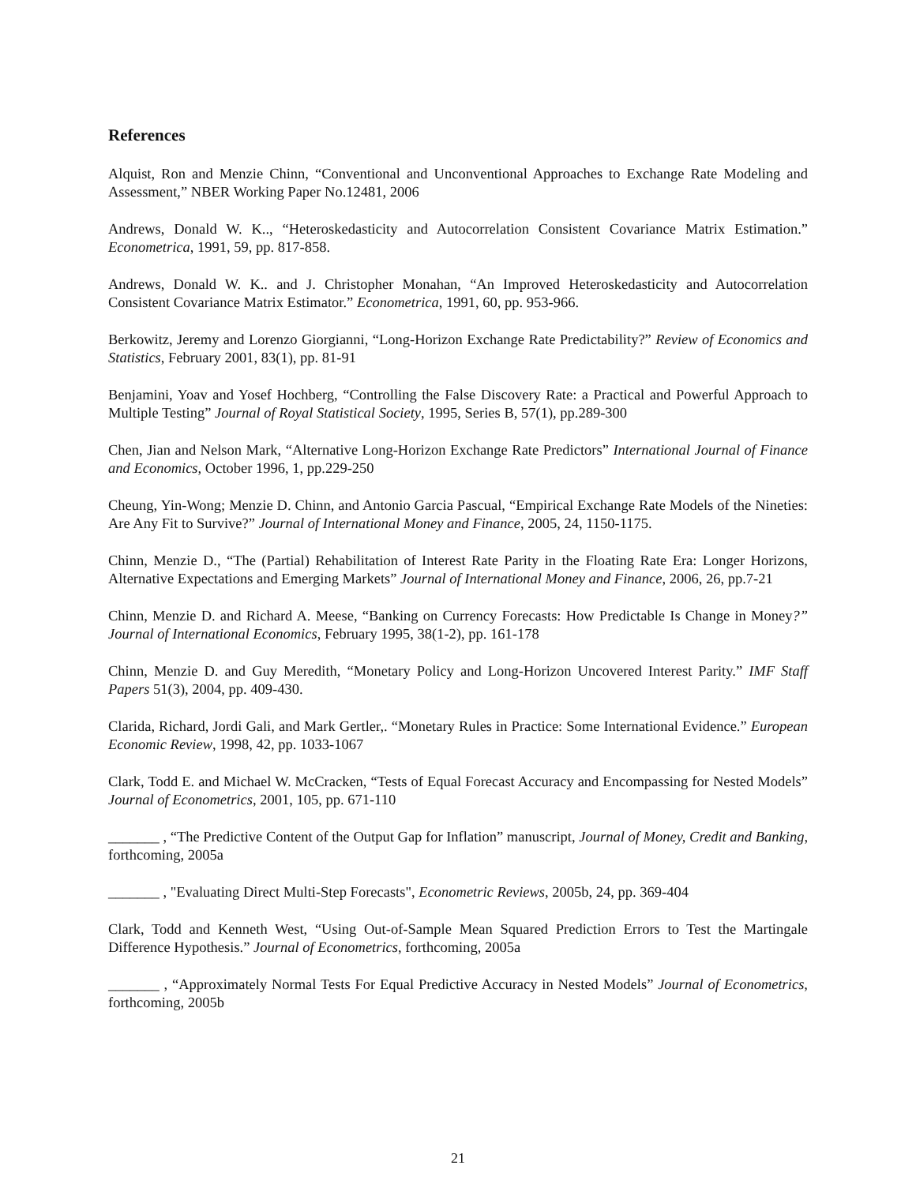References
Alquist, Ron and Menzie Chinn, “Conventional and Unconventional Approaches to Exchange Rate Modeling and Assessment,” NBER Working Paper No.12481, 2006
Andrews, Donald W. K.., “Heteroskedasticity and Autocorrelation Consistent Covariance Matrix Estimation.” Econometrica, 1991, 59, pp. 817-858.
Andrews, Donald W. K.. and J. Christopher Monahan, “An Improved Heteroskedasticity and Autocorrelation Consistent Covariance Matrix Estimator.” Econometrica, 1991, 60, pp. 953-966.
Berkowitz, Jeremy and Lorenzo Giorgianni, “Long-Horizon Exchange Rate Predictability?” Review of Economics and Statistics, February 2001, 83(1), pp. 81-91
Benjamini, Yoav and Yosef Hochberg, “Controlling the False Discovery Rate: a Practical and Powerful Approach to Multiple Testing” Journal of Royal Statistical Society, 1995, Series B, 57(1), pp.289-300
Chen, Jian and Nelson Mark, “Alternative Long-Horizon Exchange Rate Predictors” International Journal of Finance and Economics, October 1996, 1, pp.229-250
Cheung, Yin-Wong; Menzie D. Chinn, and Antonio Garcia Pascual, “Empirical Exchange Rate Models of the Nineties: Are Any Fit to Survive?” Journal of International Money and Finance, 2005, 24, 1150-1175.
Chinn, Menzie D., “The (Partial) Rehabilitation of Interest Rate Parity in the Floating Rate Era: Longer Horizons, Alternative Expectations and Emerging Markets” Journal of International Money and Finance, 2006, 26, pp.7-21
Chinn, Menzie D. and Richard A. Meese, “Banking on Currency Forecasts: How Predictable Is Change in Money?” Journal of International Economics, February 1995, 38(1-2), pp. 161-178
Chinn, Menzie D. and Guy Meredith, “Monetary Policy and Long-Horizon Uncovered Interest Parity.” IMF Staff Papers 51(3), 2004, pp. 409-430.
Clarida, Richard, Jordi Gali, and Mark Gertler,. “Monetary Rules in Practice: Some International Evidence.” European Economic Review, 1998, 42, pp. 1033-1067
Clark, Todd E. and Michael W. McCracken, “Tests of Equal Forecast Accuracy and Encompassing for Nested Models” Journal of Econometrics, 2001, 105, pp. 671-110
_______ , “The Predictive Content of the Output Gap for Inflation” manuscript, Journal of Money, Credit and Banking, forthcoming, 2005a
_______ , "Evaluating Direct Multi-Step Forecasts", Econometric Reviews, 2005b, 24, pp. 369-404
Clark, Todd and Kenneth West, “Using Out-of-Sample Mean Squared Prediction Errors to Test the Martingale Difference Hypothesis.” Journal of Econometrics, forthcoming, 2005a
_______ , “Approximately Normal Tests For Equal Predictive Accuracy in Nested Models” Journal of Econometrics, forthcoming, 2005b
21